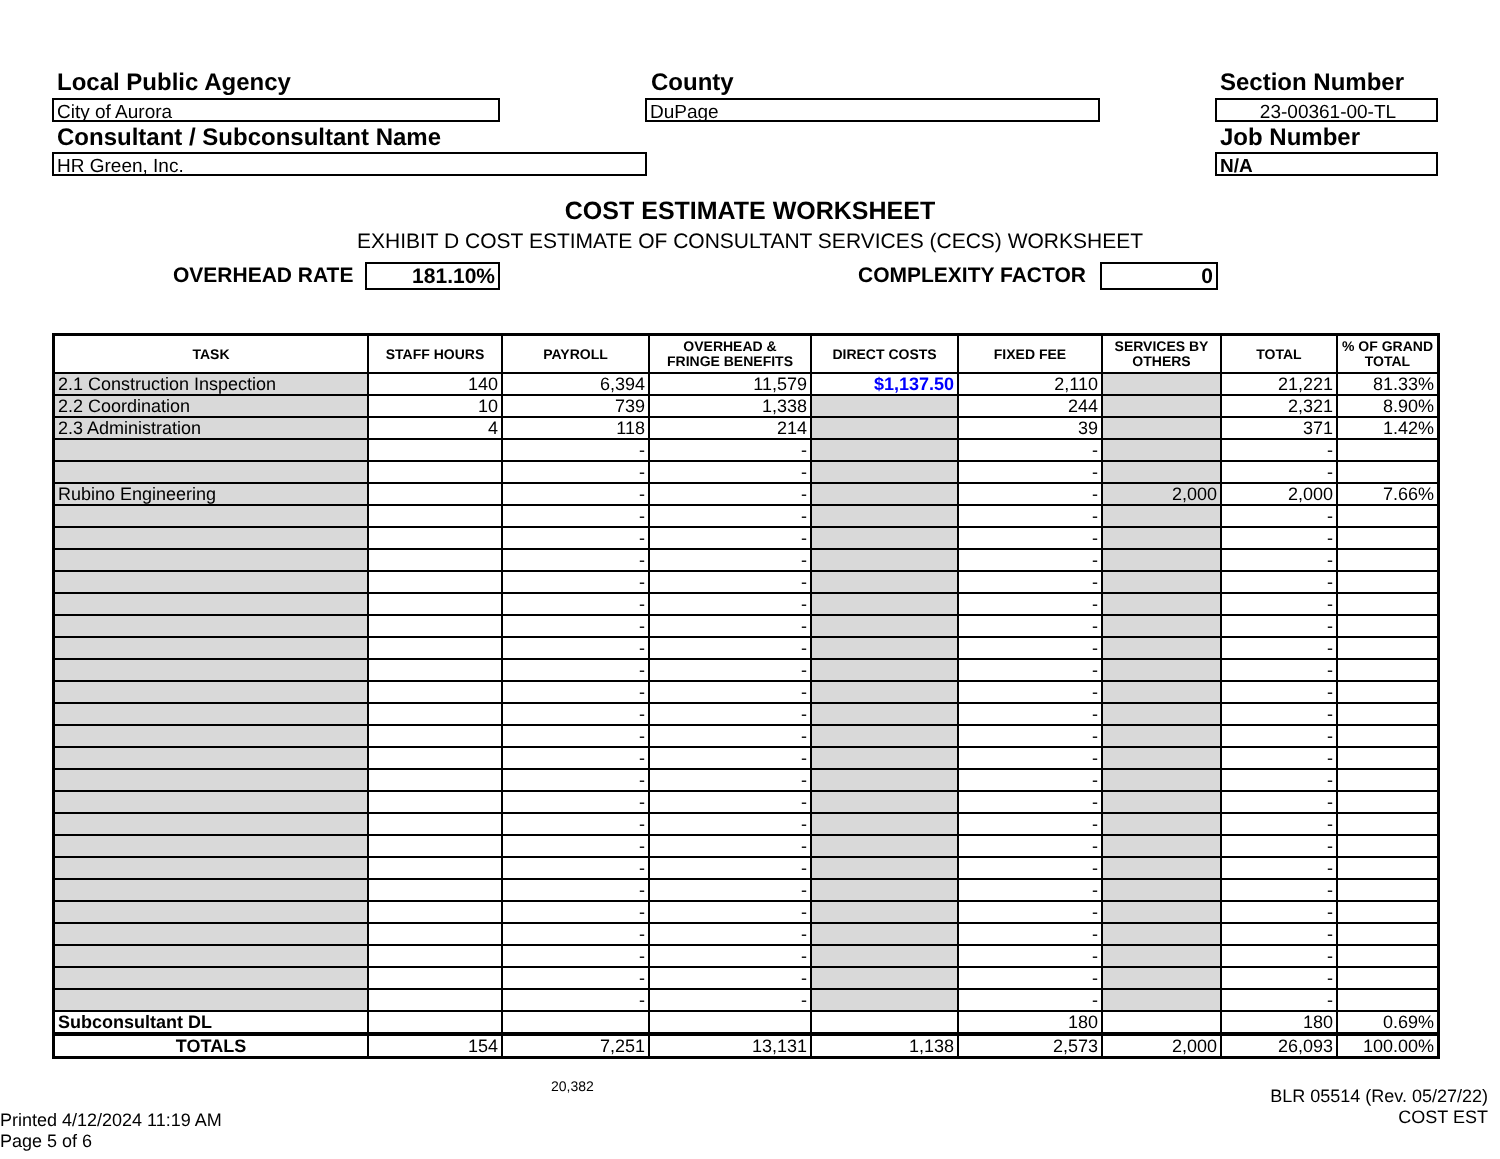Local Public Agency County Section Number
City of Aurora DuPage 23-00361-00-TL
Consultant / Subconsultant Name
Job Number
HR Green, Inc. N/A
COST ESTIMATE WORKSHEET
EXHIBIT D COST ESTIMATE OF CONSULTANT SERVICES (CECS) WORKSHEET
OVERHEAD RATE 181.10% COMPLEXITY FACTOR 0
| TASK | STAFF HOURS | PAYROLL | OVERHEAD & FRINGE BENEFITS | DIRECT COSTS | FIXED FEE | SERVICES BY OTHERS | TOTAL | % OF GRAND TOTAL |
| --- | --- | --- | --- | --- | --- | --- | --- | --- |
| 2.1 Construction Inspection | 140 | 6,394 | 11,579 | $1,137.50 | 2,110 | | 21,221 | 81.33% |
| 2.2 Coordination | 10 | 739 | 1,338 | | 244 | | 2,321 | 8.90% |
| 2.3 Administration | 4 | 118 | 214 | | 39 | | 371 | 1.42% |
| | | - | - | | - | | - | |
| | | - | - | | - | | - | |
| Rubino Engineering | | - | - | | - | 2,000 | 2,000 | 7.66% |
| | | - | - | | - | | - | |
| | | - | - | | - | | - | |
| | | - | - | | - | | - | |
| | | - | - | | - | | - | |
| | | - | - | | - | | - | |
| | | - | - | | - | | - | |
| | | - | - | | - | | - | |
| | | - | - | | - | | - | |
| | | - | - | | - | | - | |
| | | - | - | | - | | - | |
| | | - | - | | - | | - | |
| | | - | - | | - | | - | |
| | | - | - | | - | | - | |
| | | - | - | | - | | - | |
| | | - | - | | - | | - | |
| | | - | - | | - | | - | |
| | | - | - | | - | | - | |
| | | - | - | | - | | - | |
| | | - | - | | - | | - | |
| | | - | - | | - | | - | |
| | | - | - | | - | | - | |
| | | - | - | | - | | - | |
| | | - | - | | - | | - | |
| Subconsultant DL | | | | | 180 | | 180 | 0.69% |
| TOTALS | 154 | 7,251 | 13,131 | 1,138 | 2,573 | 2,000 | 26,093 | 100.00% |
20,382
BLR 05514 (Rev. 05/27/22)
COST EST
Printed 4/12/2024 11:19 AM
Page 5 of 6